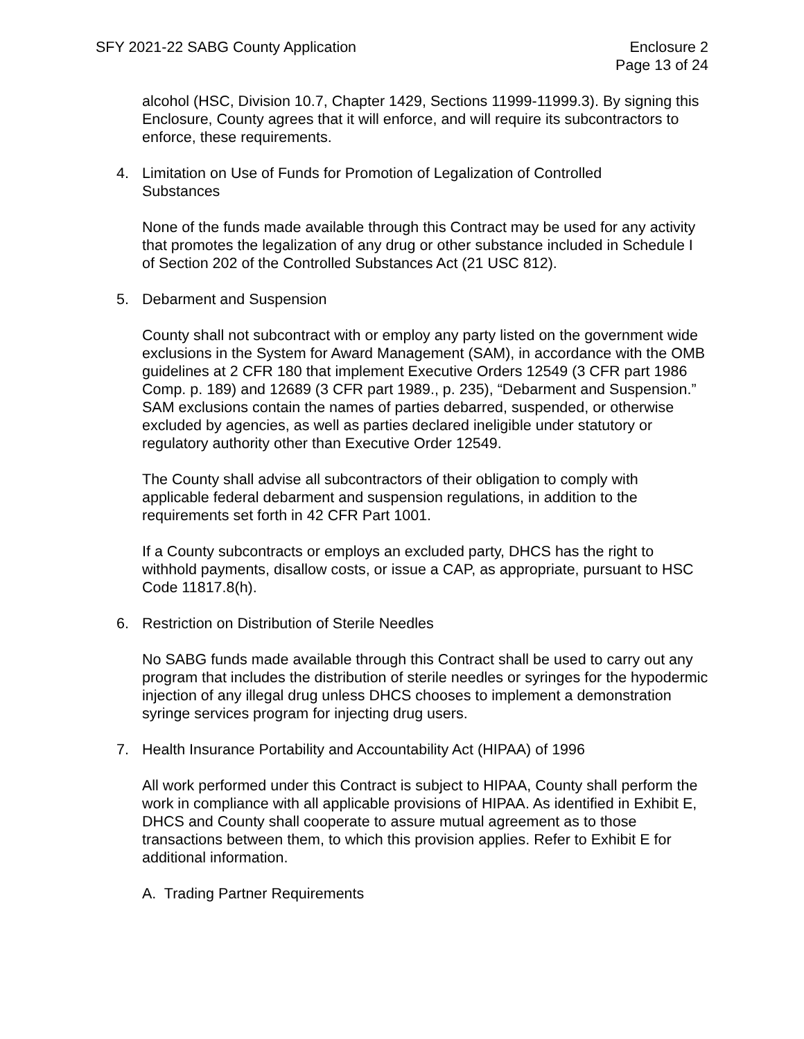SFY 2021-22 SABG County Application
Enclosure 2
Page 13 of 24
alcohol (HSC, Division 10.7, Chapter 1429, Sections 11999-11999.3). By signing this Enclosure, County agrees that it will enforce, and will require its subcontractors to enforce, these requirements.
4. Limitation on Use of Funds for Promotion of Legalization of Controlled
Substances
None of the funds made available through this Contract may be used for any activity that promotes the legalization of any drug or other substance included in Schedule I of Section 202 of the Controlled Substances Act (21 USC 812).
5. Debarment and Suspension
County shall not subcontract with or employ any party listed on the government wide exclusions in the System for Award Management (SAM), in accordance with the OMB guidelines at 2 CFR 180 that implement Executive Orders 12549 (3 CFR part 1986 Comp. p. 189) and 12689 (3 CFR part 1989., p. 235), “Debarment and Suspension.” SAM exclusions contain the names of parties debarred, suspended, or otherwise excluded by agencies, as well as parties declared ineligible under statutory or regulatory authority other than Executive Order 12549.
The County shall advise all subcontractors of their obligation to comply with applicable federal debarment and suspension regulations, in addition to the requirements set forth in 42 CFR Part 1001.
If a County subcontracts or employs an excluded party, DHCS has the right to withhold payments, disallow costs, or issue a CAP, as appropriate, pursuant to HSC Code 11817.8(h).
6. Restriction on Distribution of Sterile Needles
No SABG funds made available through this Contract shall be used to carry out any program that includes the distribution of sterile needles or syringes for the hypodermic injection of any illegal drug unless DHCS chooses to implement a demonstration syringe services program for injecting drug users.
7. Health Insurance Portability and Accountability Act (HIPAA) of 1996
All work performed under this Contract is subject to HIPAA, County shall perform the work in compliance with all applicable provisions of HIPAA. As identified in Exhibit E, DHCS and County shall cooperate to assure mutual agreement as to those transactions between them, to which this provision applies. Refer to Exhibit E for additional information.
A. Trading Partner Requirements